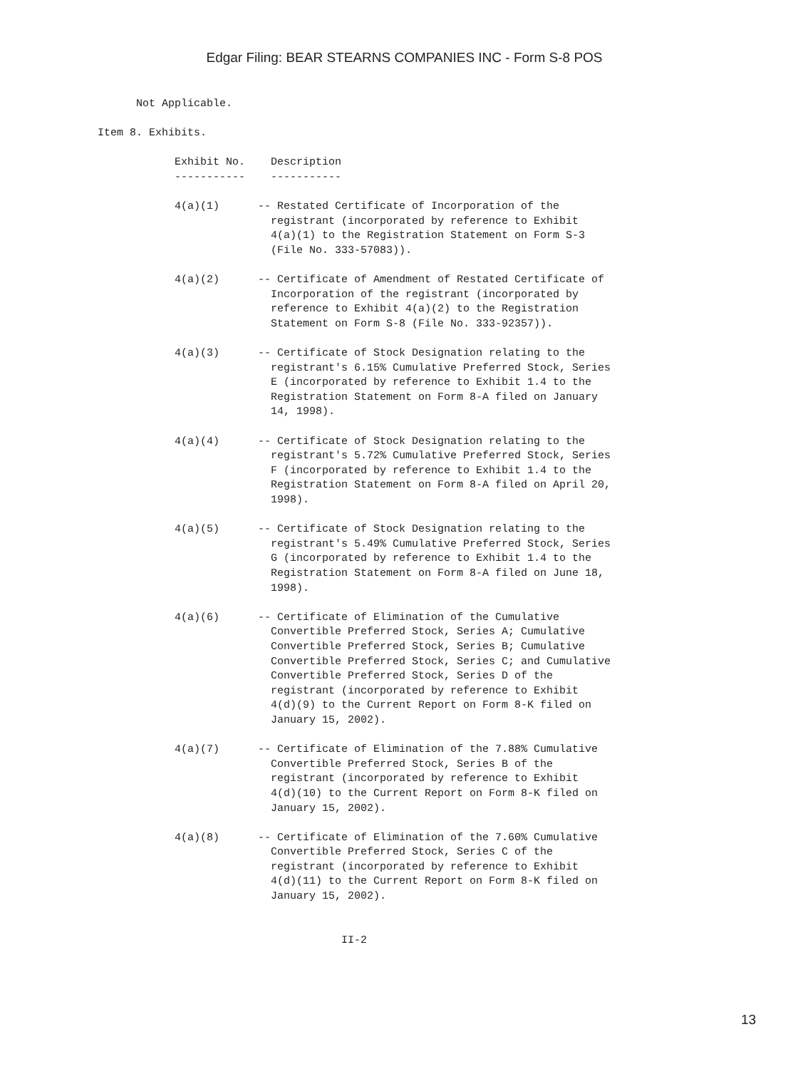Edgar Filing: BEAR STEARNS COMPANIES INC - Form S-8 POS
      Not Applicable.

Item 8. Exhibits.

            Exhibit No.    Description
            -----------    -----------

            4(a)(1)      -- Restated Certificate of Incorporation of the
                           registrant (incorporated by reference to Exhibit
                           4(a)(1) to the Registration Statement on Form S-3
                           (File No. 333-57083)).

            4(a)(2)      -- Certificate of Amendment of Restated Certificate of
                           Incorporation of the registrant (incorporated by
                           reference to Exhibit 4(a)(2) to the Registration
                           Statement on Form S-8 (File No. 333-92357)).

            4(a)(3)      -- Certificate of Stock Designation relating to the
                           registrant's 6.15% Cumulative Preferred Stock, Series
                           E (incorporated by reference to Exhibit 1.4 to the
                           Registration Statement on Form 8-A filed on January
                           14, 1998).

            4(a)(4)      -- Certificate of Stock Designation relating to the
                           registrant's 5.72% Cumulative Preferred Stock, Series
                           F (incorporated by reference to Exhibit 1.4 to the
                           Registration Statement on Form 8-A filed on April 20,
                           1998).

            4(a)(5)      -- Certificate of Stock Designation relating to the
                           registrant's 5.49% Cumulative Preferred Stock, Series
                           G (incorporated by reference to Exhibit 1.4 to the
                           Registration Statement on Form 8-A filed on June 18,
                           1998).

            4(a)(6)      -- Certificate of Elimination of the Cumulative
                           Convertible Preferred Stock, Series A; Cumulative
                           Convertible Preferred Stock, Series B; Cumulative
                           Convertible Preferred Stock, Series C; and Cumulative
                           Convertible Preferred Stock, Series D of the
                           registrant (incorporated by reference to Exhibit
                           4(d)(9) to the Current Report on Form 8-K filed on
                           January 15, 2002).

            4(a)(7)      -- Certificate of Elimination of the 7.88% Cumulative
                           Convertible Preferred Stock, Series B of the
                           registrant (incorporated by reference to Exhibit
                           4(d)(10) to the Current Report on Form 8-K filed on
                           January 15, 2002).

            4(a)(8)      -- Certificate of Elimination of the 7.60% Cumulative
                           Convertible Preferred Stock, Series C of the
                           registrant (incorporated by reference to Exhibit
                           4(d)(11) to the Current Report on Form 8-K filed on
                           January 15, 2002).


                                      II-2
13